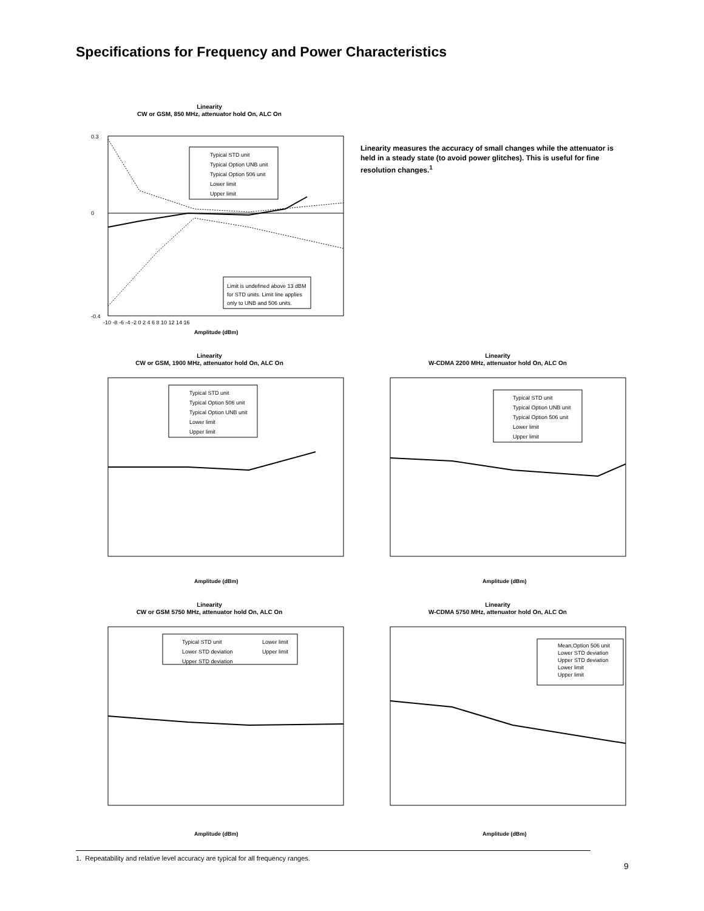Specifications for Frequency and Power Characteristics
Linearity
CW or GSM, 850 MHz, attenuator hold On, ALC On
Typical STD unit
Typical Option UNB unit
Typical Option 506 unit
Lower limit
Upper limit
Limit is undefined above 13 dBM
for STD units. Limit line applies
only to UNB and 506 units.
0.3
0
-0.4
-10 -8 -6 -4 -2 0 2 4 6 8 10 12 14 16
Amplitude (dBm)
ALC offset error (dB)
Linearity measures the accuracy of small changes while the attenuator is held in a steady state (to avoid power glitches). This is useful for fine resolution changes.<sup>1</sup>
Linearity
CW or GSM, 1900 MHz, attenuator hold On, ALC On
Typical STD unit
Typical Option 506 unit
Typical Option UNB unit
Lower limit
Upper limit
Amplitude (dBm)
Linearity
W-CDMA 2200 MHz, attenuator hold On, ALC On
Typical STD unit
Typical Option UNB unit
Typical Option 506 unit
Lower limit
Upper limit
Amplitude (dBm)
Linearity
CW or GSM 5750 MHz, attenuator hold On, ALC On
Typical STD unit
Lower STD deviation
Upper STD deviation
Lower limit
Upper limit
Amplitude (dBm)
Linearity
W-CDMA 5750 MHz, attenuator hold On, ALC On
Mean,Option 506 unit
Lower STD deviation
Upper STD deviation
Lower limit
Upper limit
Amplitude (dBm)
1. Repeatability and relative level accuracy are typical for all frequency ranges.
9